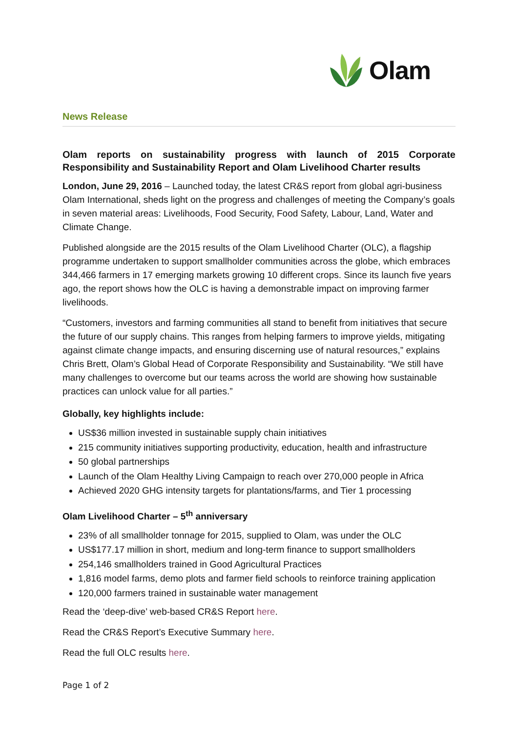Olam
News Release
Olam reports on sustainability progress with launch of 2015 Corporate Responsibility and Sustainability Report and Olam Livelihood Charter results
London, June 29, 2016 – Launched today, the latest CR&S report from global agri-business Olam International, sheds light on the progress and challenges of meeting the Company’s goals in seven material areas: Livelihoods, Food Security, Food Safety, Labour, Land, Water and Climate Change.
Published alongside are the 2015 results of the Olam Livelihood Charter (OLC), a flagship programme undertaken to support smallholder communities across the globe, which embraces 344,466 farmers in 17 emerging markets growing 10 different crops. Since its launch five years ago, the report shows how the OLC is having a demonstrable impact on improving farmer livelihoods.
“Customers, investors and farming communities all stand to benefit from initiatives that secure the future of our supply chains. This ranges from helping farmers to improve yields, mitigating against climate change impacts, and ensuring discerning use of natural resources,” explains Chris Brett, Olam’s Global Head of Corporate Responsibility and Sustainability. “We still have many challenges to overcome but our teams across the world are showing how sustainable practices can unlock value for all parties.”
Globally, key highlights include:
US$36 million invested in sustainable supply chain initiatives
215 community initiatives supporting productivity, education, health and infrastructure
50 global partnerships
Launch of the Olam Healthy Living Campaign to reach over 270,000 people in Africa
Achieved 2020 GHG intensity targets for plantations/farms, and Tier 1 processing
Olam Livelihood Charter – 5<sup>th</sup> anniversary
23% of all smallholder tonnage for 2015, supplied to Olam, was under the OLC
US$177.17 million in short, medium and long-term finance to support smallholders
254,146 smallholders trained in Good Agricultural Practices
1,816 model farms, demo plots and farmer field schools to reinforce training application
120,000 farmers trained in sustainable water management
Read the ‘deep-dive’ web-based CR&S Report here.
Read the CR&S Report’s Executive Summary here.
Read the full OLC results here.
Page 1 of 2